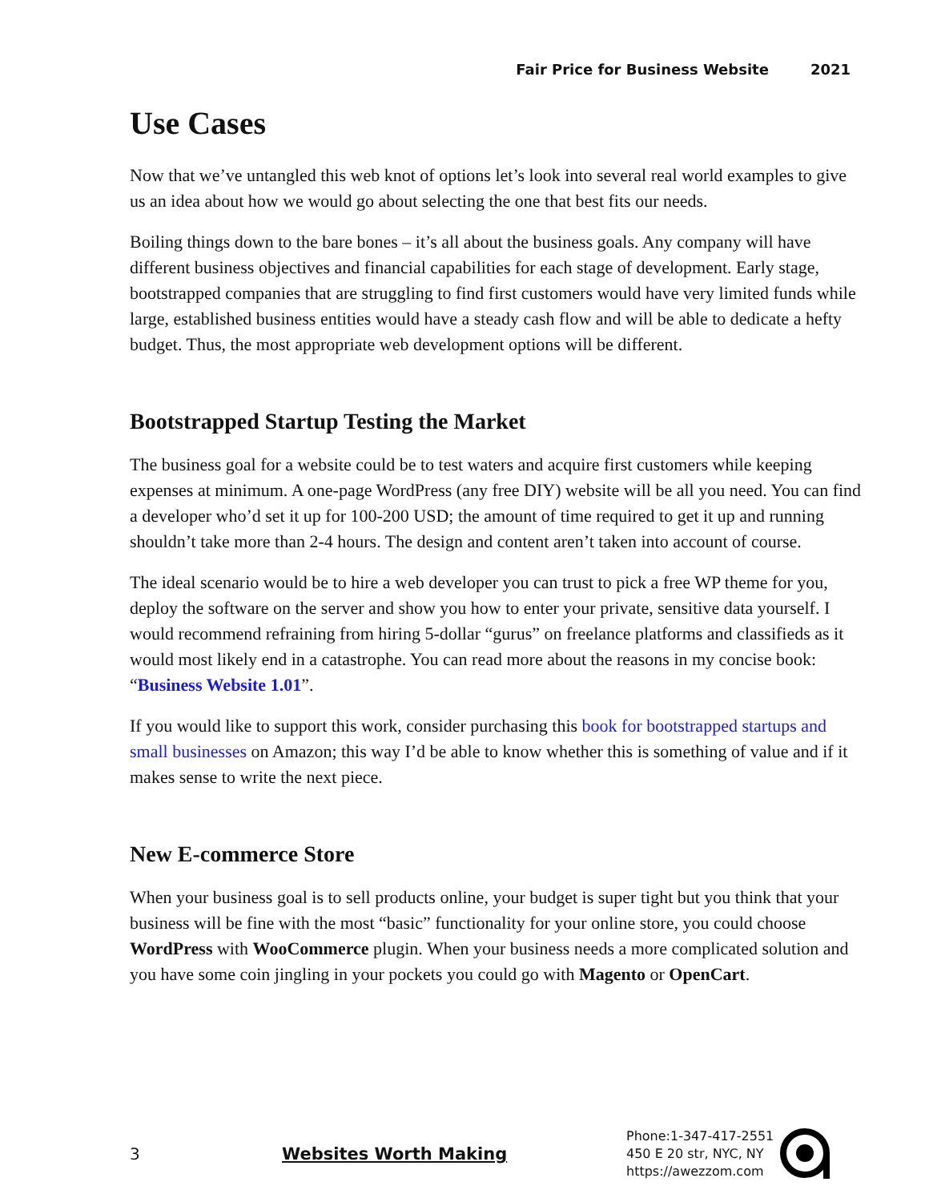Fair Price for Business Website 2021
Use Cases
Now that we’ve untangled this web knot of options let’s look into several real world examples to give us an idea about how we would go about selecting the one that best fits our needs.
Boiling things down to the bare bones – it’s all about the business goals. Any company will have different business objectives and financial capabilities for each stage of development. Early stage, bootstrapped companies that are struggling to find first customers would have very limited funds while large, established business entities would have a steady cash flow and will be able to dedicate a hefty budget. Thus, the most appropriate web development options will be different.
Bootstrapped Startup Testing the Market
The business goal for a website could be to test waters and acquire first customers while keeping expenses at minimum. A one-page WordPress (any free DIY) website will be all you need. You can find a developer who’d set it up for 100-200 USD; the amount of time required to get it up and running shouldn’t take more than 2-4 hours. The design and content aren’t taken into account of course.
The ideal scenario would be to hire a web developer you can trust to pick a free WP theme for you, deploy the software on the server and show you how to enter your private, sensitive data yourself. I would recommend refraining from hiring 5-dollar “gurus” on freelance platforms and classifieds as it would most likely end in a catastrophe. You can read more about the reasons in my concise book: “Business Website 1.01”.
If you would like to support this work, consider purchasing this book for bootstrapped startups and small businesses on Amazon; this way I’d be able to know whether this is something of value and if it makes sense to write the next piece.
New E-commerce Store
When your business goal is to sell products online, your budget is super tight but you think that your business will be fine with the most “basic” functionality for your online store, you could choose WordPress with WooCommerce plugin. When your business needs a more complicated solution and you have some coin jingling in your pockets you could go with Magento or OpenCart.
3 Websites Worth Making
Phone:1-347-417-2551
450 E 20 str, NYC, NY
https://awezzom.com